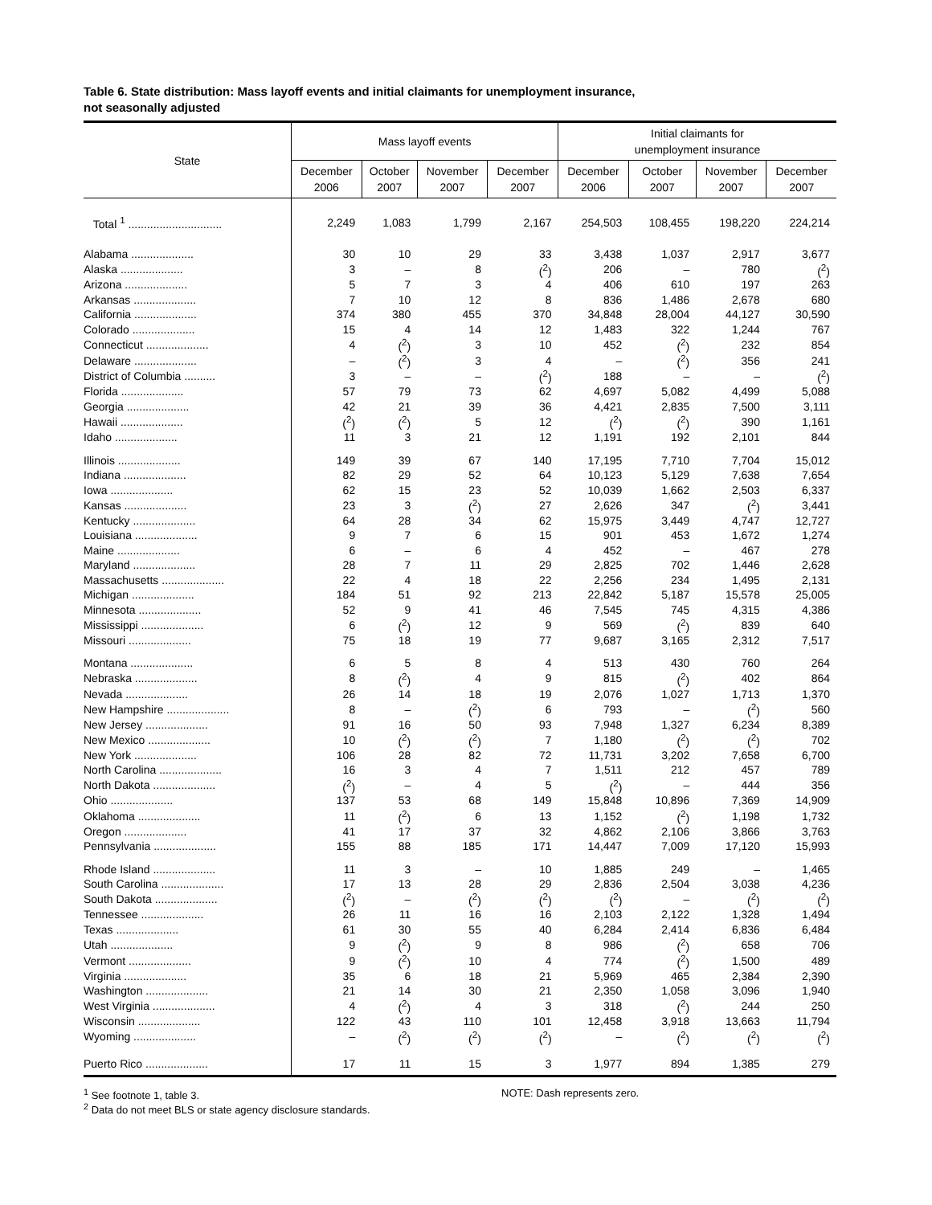Table 6. State distribution: Mass layoff events and initial claimants for unemployment insurance,
not seasonally adjusted
| State | Mass layoff events | | | | Initial claimants for unemployment insurance | | | |
| --- | --- | --- | --- | --- | --- | --- | --- | --- |
| | December 2006 | October 2007 | November 2007 | December 2007 | December 2006 | October 2007 | November 2007 | December 2007 |
| Total <sup>1</sup> .............................. | 2,249 | 1,083 | 1,799 | 2,167 | 254,503 | 108,455 | 198,220 | 224,214 |
| Alabama .................... | 30 | 10 | 29 | 33 | 3,438 | 1,037 | 2,917 | 3,677 |
| Alaska .................... | 3 | – | 8 | (<sup>2</sup>) | 206 | – | 780 | (<sup>2</sup>) |
| Arizona .................... | 5 | 7 | 3 | 4 | 406 | 610 | 197 | 263 |
| Arkansas .................... | 7 | 10 | 12 | 8 | 836 | 1,486 | 2,678 | 680 |
| California .................... | 374 | 380 | 455 | 370 | 34,848 | 28,004 | 44,127 | 30,590 |
| Colorado .................... | 15 | 4 | 14 | 12 | 1,483 | 322 | 1,244 | 767 |
| Connecticut .................... | 4 | (<sup>2</sup>) | 3 | 10 | 452 | (<sup>2</sup>) | 232 | 854 |
| Delaware .................... | – | (<sup>2</sup>) | 3 | 4 | – | (<sup>2</sup>) | 356 | 241 |
| District of Columbia .......... | 3 | – | – | (<sup>2</sup>) | 188 | – | – | (<sup>2</sup>) |
| Florida .................... | 57 | 79 | 73 | 62 | 4,697 | 5,082 | 4,499 | 5,088 |
| Georgia .................... | 42 | 21 | 39 | 36 | 4,421 | 2,835 | 7,500 | 3,111 |
| Hawaii .................... | (<sup>2</sup>) | (<sup>2</sup>) | 5 | 12 | (<sup>2</sup>) | (<sup>2</sup>) | 390 | 1,161 |
| Idaho .................... | 11 | 3 | 21 | 12 | 1,191 | 192 | 2,101 | 844 |
| Illinois .................... | 149 | 39 | 67 | 140 | 17,195 | 7,710 | 7,704 | 15,012 |
| Indiana .................... | 82 | 29 | 52 | 64 | 10,123 | 5,129 | 7,638 | 7,654 |
| Iowa .................... | 62 | 15 | 23 | 52 | 10,039 | 1,662 | 2,503 | 6,337 |
| Kansas .................... | 23 | 3 | (<sup>2</sup>) | 27 | 2,626 | 347 | (<sup>2</sup>) | 3,441 |
| Kentucky .................... | 64 | 28 | 34 | 62 | 15,975 | 3,449 | 4,747 | 12,727 |
| Louisiana .................... | 9 | 7 | 6 | 15 | 901 | 453 | 1,672 | 1,274 |
| Maine .................... | 6 | – | 6 | 4 | 452 | – | 467 | 278 |
| Maryland .................... | 28 | 7 | 11 | 29 | 2,825 | 702 | 1,446 | 2,628 |
| Massachusetts .................... | 22 | 4 | 18 | 22 | 2,256 | 234 | 1,495 | 2,131 |
| Michigan .................... | 184 | 51 | 92 | 213 | 22,842 | 5,187 | 15,578 | 25,005 |
| Minnesota .................... | 52 | 9 | 41 | 46 | 7,545 | 745 | 4,315 | 4,386 |
| Mississippi .................... | 6 | (<sup>2</sup>) | 12 | 9 | 569 | (<sup>2</sup>) | 839 | 640 |
| Missouri .................... | 75 | 18 | 19 | 77 | 9,687 | 3,165 | 2,312 | 7,517 |
| Montana .................... | 6 | 5 | 8 | 4 | 513 | 430 | 760 | 264 |
| Nebraska .................... | 8 | (<sup>2</sup>) | 4 | 9 | 815 | (<sup>2</sup>) | 402 | 864 |
| Nevada .................... | 26 | 14 | 18 | 19 | 2,076 | 1,027 | 1,713 | 1,370 |
| New Hampshire .................... | 8 | – | (<sup>2</sup>) | 6 | 793 | – | (<sup>2</sup>) | 560 |
| New Jersey .................... | 91 | 16 | 50 | 93 | 7,948 | 1,327 | 6,234 | 8,389 |
| New Mexico .................... | 10 | (<sup>2</sup>) | (<sup>2</sup>) | 7 | 1,180 | (<sup>2</sup>) | (<sup>2</sup>) | 702 |
| New York .................... | 106 | 28 | 82 | 72 | 11,731 | 3,202 | 7,658 | 6,700 |
| North Carolina .................... | 16 | 3 | 4 | 7 | 1,511 | 212 | 457 | 789 |
| North Dakota .................... | (<sup>2</sup>) | – | 4 | 5 | (<sup>2</sup>) | – | 444 | 356 |
| Ohio .................... | 137 | 53 | 68 | 149 | 15,848 | 10,896 | 7,369 | 14,909 |
| Oklahoma .................... | 11 | (<sup>2</sup>) | 6 | 13 | 1,152 | (<sup>2</sup>) | 1,198 | 1,732 |
| Oregon .................... | 41 | 17 | 37 | 32 | 4,862 | 2,106 | 3,866 | 3,763 |
| Pennsylvania .................... | 155 | 88 | 185 | 171 | 14,447 | 7,009 | 17,120 | 15,993 |
| Rhode Island .................... | 11 | 3 | – | 10 | 1,885 | 249 | – | 1,465 |
| South Carolina .................... | 17 | 13 | 28 | 29 | 2,836 | 2,504 | 3,038 | 4,236 |
| South Dakota .................... | (<sup>2</sup>) | – | (<sup>2</sup>) | (<sup>2</sup>) | (<sup>2</sup>) | – | (<sup>2</sup>) | (<sup>2</sup>) |
| Tennessee .................... | 26 | 11 | 16 | 16 | 2,103 | 2,122 | 1,328 | 1,494 |
| Texas .................... | 61 | 30 | 55 | 40 | 6,284 | 2,414 | 6,836 | 6,484 |
| Utah .................... | 9 | (<sup>2</sup>) | 9 | 8 | 986 | (<sup>2</sup>) | 658 | 706 |
| Vermont .................... | 9 | (<sup>2</sup>) | 10 | 4 | 774 | (<sup>2</sup>) | 1,500 | 489 |
| Virginia .................... | 35 | 6 | 18 | 21 | 5,969 | 465 | 2,384 | 2,390 |
| Washington .................... | 21 | 14 | 30 | 21 | 2,350 | 1,058 | 3,096 | 1,940 |
| West Virginia .................... | 4 | (<sup>2</sup>) | 4 | 3 | 318 | (<sup>2</sup>) | 244 | 250 |
| Wisconsin .................... | 122 | 43 | 110 | 101 | 12,458 | 3,918 | 13,663 | 11,794 |
| Wyoming .................... | – | (<sup>2</sup>) | (<sup>2</sup>) | (<sup>2</sup>) | – | (<sup>2</sup>) | (<sup>2</sup>) | (<sup>2</sup>) |
| Puerto Rico .................... | 17 | 11 | 15 | 3 | 1,977 | 894 | 1,385 | 279 |
<sup>1</sup> See footnote 1, table 3.
<sup>2</sup> Data do not meet BLS or state agency disclosure standards.
NOTE: Dash represents zero.